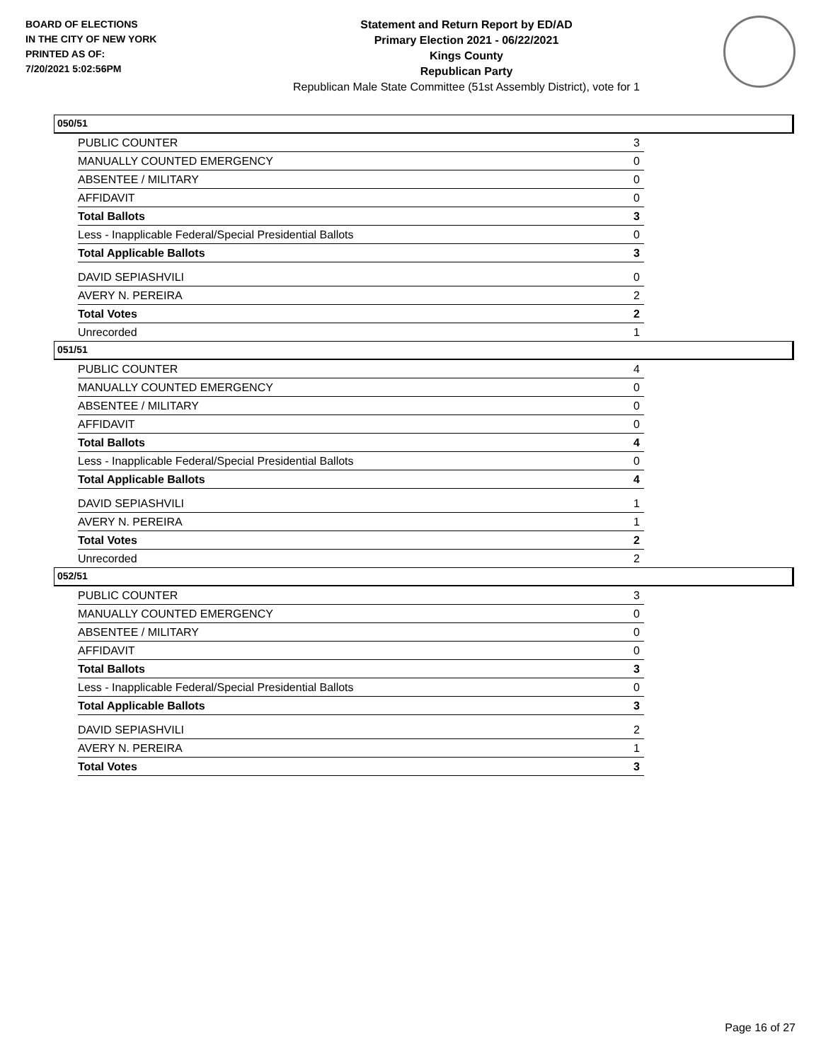BOARD OF ELECTIONS
IN THE CITY OF NEW YORK
PRINTED AS OF:
7/20/2021 5:02:56PM
Statement and Return Report by ED/AD
Primary Election 2021 - 06/22/2021
Kings County
Republican Party
Republican Male State Committee (51st Assembly District), vote for 1
050/51
| PUBLIC COUNTER | 3 |
| MANUALLY COUNTED EMERGENCY | 0 |
| ABSENTEE / MILITARY | 0 |
| AFFIDAVIT | 0 |
| Total Ballots | 3 |
| Less - Inapplicable Federal/Special Presidential Ballots | 0 |
| Total Applicable Ballots | 3 |
| DAVID SEPIASHVILI | 0 |
| AVERY N. PEREIRA | 2 |
| Total Votes | 2 |
| Unrecorded | 1 |
051/51
| PUBLIC COUNTER | 4 |
| MANUALLY COUNTED EMERGENCY | 0 |
| ABSENTEE / MILITARY | 0 |
| AFFIDAVIT | 0 |
| Total Ballots | 4 |
| Less - Inapplicable Federal/Special Presidential Ballots | 0 |
| Total Applicable Ballots | 4 |
| DAVID SEPIASHVILI | 1 |
| AVERY N. PEREIRA | 1 |
| Total Votes | 2 |
| Unrecorded | 2 |
052/51
| PUBLIC COUNTER | 3 |
| MANUALLY COUNTED EMERGENCY | 0 |
| ABSENTEE / MILITARY | 0 |
| AFFIDAVIT | 0 |
| Total Ballots | 3 |
| Less - Inapplicable Federal/Special Presidential Ballots | 0 |
| Total Applicable Ballots | 3 |
| DAVID SEPIASHVILI | 2 |
| AVERY N. PEREIRA | 1 |
| Total Votes | 3 |
Page 16 of 27